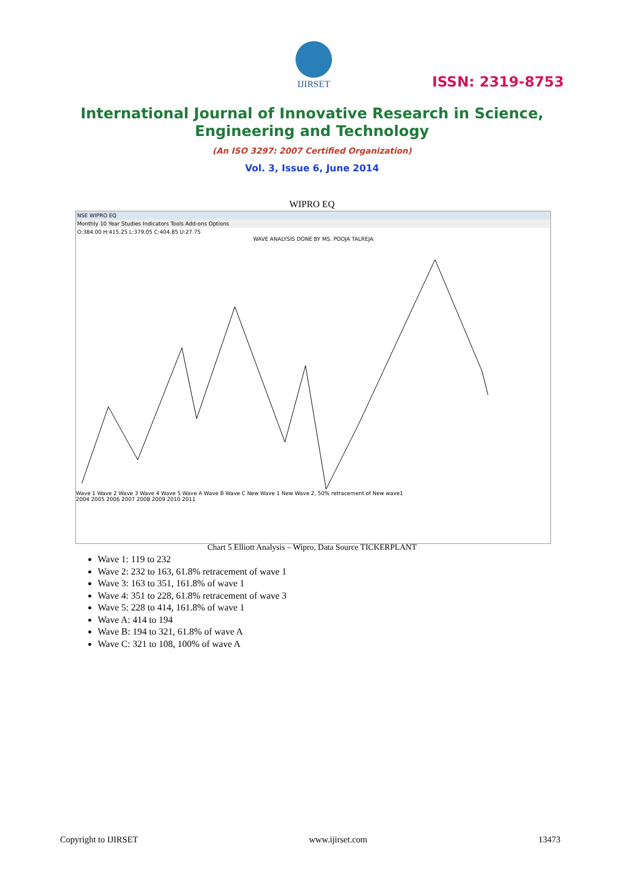IJIRSET
ISSN: 2319-8753
International Journal of Innovative Research in Science,
Engineering and Technology
(An ISO 3297: 2007 Certified Organization)
Vol. 3, Issue 6, June 2014
WIPRO EQ
NSE WIPRO EQ
Monthly 10 Year Studies Indicators Tools Add-ons Options
O:384.00 H:415.25 L:379.05 C:404.85 U:27.75
WAVE ANALYSIS DONE BY MS. POOJA TALREJA
Wave 1 Wave 2 Wave 3 Wave 4 Wave 5 Wave A Wave B Wave C New Wave 1 New Wave 2, 50% retracement of New wave1
2004 2005 2006 2007 2008 2009 2010 2011
Chart 5 Elliott Analysis – Wipro, Data Source TICKERPLANT
Wave 1: 119 to 232
Wave 2: 232 to 163, 61.8% retracement of wave 1
Wave 3: 163 to 351, 161.8% of wave 1
Wave 4: 351 to 228, 61.8% retracement of wave 3
Wave 5: 228 to 414, 161.8% of wave 1
Wave A: 414 to 194
Wave B: 194 to 321, 61.8% of wave A
Wave C: 321 to 108, 100% of wave A
Copyright to IJIRSET www.ijirset.com 13473